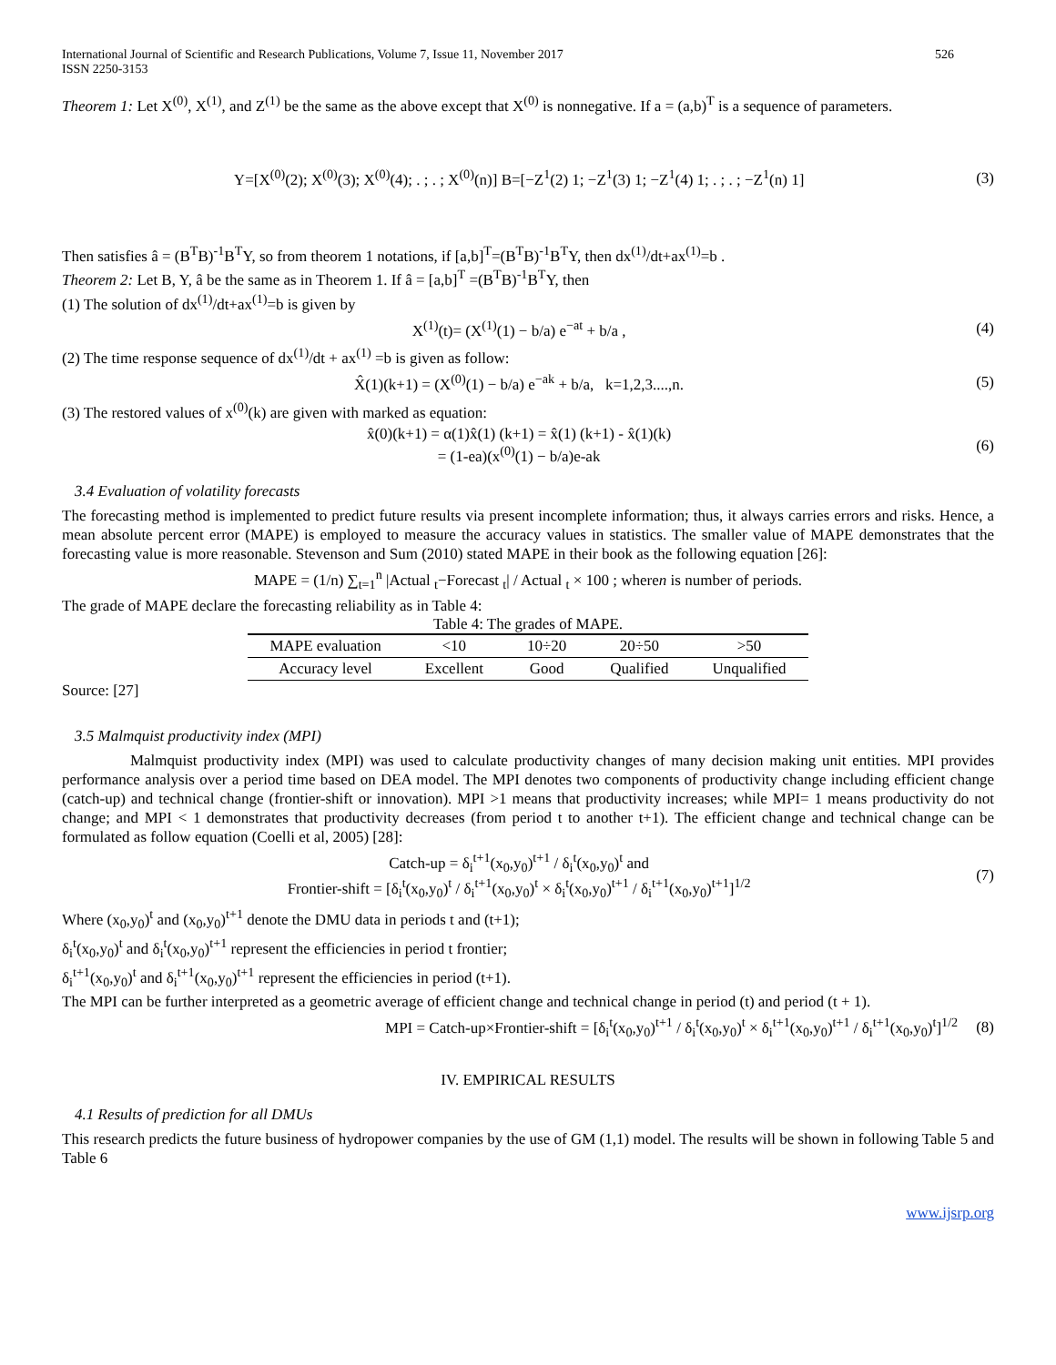International Journal of Scientific and Research Publications, Volume 7, Issue 11, November 2017
ISSN 2250-3153 526
Theorem 1: Let X<sup>(0)</sup>, X<sup>(1)</sup>, and Z<sup>(1)</sup> be the same as the above except that X<sup>(0)</sup> is nonnegative. If a = (a,b)<sup>T</sup> is a sequence of parameters.
Y=[X<sup>(0)</sup>(2); X<sup>(0)</sup>(3); X<sup>(0)</sup>(4); . ; . ; X<sup>(0)</sup>(n)] B=[−Z<sup>1</sup>(2) 1; −Z<sup>1</sup>(3) 1; −Z<sup>1</sup>(4) 1; . ; . ; −Z<sup>1</sup>(n) 1]
(3)
Then satisfies â = (B<sup>T</sup>B)<sup>-1</sup>B<sup>T</sup>Y, so from theorem 1 notations, if [a,b]<sup>T</sup>=(B<sup>T</sup>B)<sup>-1</sup>B<sup>T</sup>Y, then dx<sup>(1)</sup>/dt+ax<sup>(1)</sup>=b .
Theorem 2: Let B, Y, â be the same as in Theorem 1. If â = [a,b]<sup>T</sup> =(B<sup>T</sup>B)<sup>-1</sup>B<sup>T</sup>Y, then
(1) The solution of dx<sup>(1)</sup>/dt+ax<sup>(1)</sup>=b is given by
X<sup>(1)</sup>(t)= (X<sup>(1)</sup>(1) − b/a) e<sup>−at</sup> + b/a ,
(4)
(2) The time response sequence of dx<sup>(1)</sup>/dt + ax<sup>(1)</sup> =b is given as follow:
X̂(1)(k+1) = (X<sup>(0)</sup>(1) − b/a) e<sup>−ak</sup> + b/a, k=1,2,3....,n.
(5)
(3) The restored values of x<sup>(0)</sup>(k) are given with marked as equation:
x̂(0)(k+1) = α(1)x̂(1) (k+1) = x̂(1) (k+1) - x̂(1)(k)
= (1-ea)(x<sup>(0)</sup>(1) − b/a)e-ak
(6)
3.4 Evaluation of volatility forecasts
The forecasting method is implemented to predict future results via present incomplete information; thus, it always carries errors and risks. Hence, a mean absolute percent error (MAPE) is employed to measure the accuracy values in statistics. The smaller value of MAPE demonstrates that the forecasting value is more reasonable. Stevenson and Sum (2010) stated MAPE in their book as the following equation [26]:
MAPE = (1/n) ∑<sub>t=1</sub><sup>n</sup> |Actual <sub>t</sub>−Forecast <sub>t</sub>| / Actual <sub>t</sub> × 100 ; wheren is number of periods.
The grade of MAPE declare the forecasting reliability as in Table 4:
Table 4: The grades of MAPE.
| MAPE evaluation | <10 | 10÷20 | 20÷50 | >50 |
| --- | --- | --- | --- | --- |
| Accuracy level | Excellent | Good | Qualified | Unqualified |
Source: [27]
3.5 Malmquist productivity index (MPI)
Malmquist productivity index (MPI) was used to calculate productivity changes of many decision making unit entities. MPI provides performance analysis over a period time based on DEA model. The MPI denotes two components of productivity change including efficient change (catch-up) and technical change (frontier-shift or innovation). MPI >1 means that productivity increases; while MPI= 1 means productivity do not change; and MPI < 1 demonstrates that productivity decreases (from period t to another t+1). The efficient change and technical change can be formulated as follow equation (Coelli et al, 2005) [28]:
Catch-up = δ<sub>i</sub><sup>t+1</sup>(x<sub>0</sub>,y<sub>0</sub>)<sup>t+1</sup> / δ<sub>i</sub><sup>t</sup>(x<sub>0</sub>,y<sub>0</sub>)<sup>t</sup> and
Frontier-shift = [δ<sub>i</sub><sup>t</sup>(x<sub>0</sub>,y<sub>0</sub>)<sup>t</sup> / δ<sub>i</sub><sup>t+1</sup>(x<sub>0</sub>,y<sub>0</sub>)<sup>t</sup> × δ<sub>i</sub><sup>t</sup>(x<sub>0</sub>,y<sub>0</sub>)<sup>t+1</sup> / δ<sub>i</sub><sup>t+1</sup>(x<sub>0</sub>,y<sub>0</sub>)<sup>t+1</sup>]<sup>1/2</sup>
(7)
Where (x<sub>0</sub>,y<sub>0</sub>)<sup>t</sup> and (x<sub>0</sub>,y<sub>0</sub>)<sup>t+1</sup> denote the DMU data in periods t and (t+1);
δ<sub>i</sub><sup>t</sup>(x<sub>0</sub>,y<sub>0</sub>)<sup>t</sup> and δ<sub>i</sub><sup>t</sup>(x<sub>0</sub>,y<sub>0</sub>)<sup>t+1</sup> represent the efficiencies in period t frontier;
δ<sub>i</sub><sup>t+1</sup>(x<sub>0</sub>,y<sub>0</sub>)<sup>t</sup> and δ<sub>i</sub><sup>t+1</sup>(x<sub>0</sub>,y<sub>0</sub>)<sup>t+1</sup> represent the efficiencies in period (t+1).
The MPI can be further interpreted as a geometric average of efficient change and technical change in period (t) and period (t + 1).
MPI = Catch-up×Frontier-shift = [δ<sub>i</sub><sup>t</sup>(x<sub>0</sub>,y<sub>0</sub>)<sup>t+1</sup> / δ<sub>i</sub><sup>t</sup>(x<sub>0</sub>,y<sub>0</sub>)<sup>t</sup> × δ<sub>i</sub><sup>t+1</sup>(x<sub>0</sub>,y<sub>0</sub>)<sup>t+1</sup> / δ<sub>i</sub><sup>t+1</sup>(x<sub>0</sub>,y<sub>0</sub>)<sup>t</sup>]<sup>1/2</sup>
(8)
IV. EMPIRICAL RESULTS
4.1 Results of prediction for all DMUs
This research predicts the future business of hydropower companies by the use of GM (1,1) model. The results will be shown in following Table 5 and Table 6
www.ijsrp.org